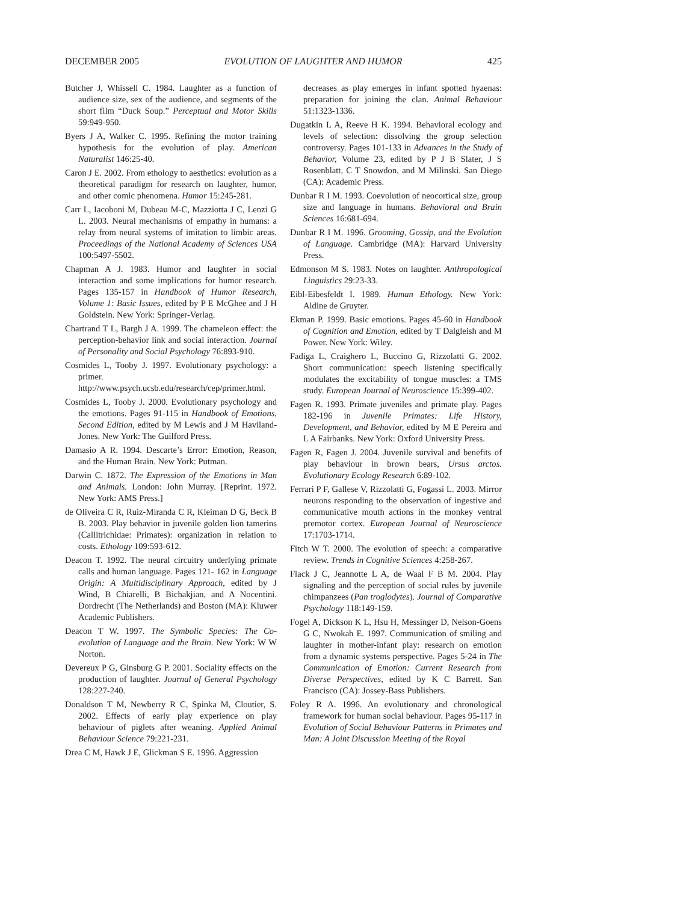DECEMBER 2005 EVOLUTION OF LAUGHTER AND HUMOR 425
Butcher J, Whissell C. 1984. Laughter as a function of audience size, sex of the audience, and segments of the short film “Duck Soup.” Perceptual and Motor Skills 59:949-950.
Byers J A, Walker C. 1995. Refining the motor training hypothesis for the evolution of play. American Naturalist 146:25-40.
Caron J E. 2002. From ethology to aesthetics: evolution as a theoretical paradigm for research on laughter, humor, and other comic phenomena. Humor 15:245-281.
Carr L, Iacoboni M, Dubeau M-C, Mazziotta J C, Lenzi G L. 2003. Neural mechanisms of empathy in humans: a relay from neural systems of imitation to limbic areas. Proceedings of the National Academy of Sciences USA 100:5497-5502.
Chapman A J. 1983. Humor and laughter in social interaction and some implications for humor research. Pages 135-157 in Handbook of Humor Research, Volume 1: Basic Issues, edited by P E McGhee and J H Goldstein. New York: Springer-Verlag.
Chartrand T L, Bargh J A. 1999. The chameleon effect: the perception-behavior link and social interaction. Journal of Personality and Social Psychology 76:893-910.
Cosmides L, Tooby J. 1997. Evolutionary psychology: a primer. http://www.psych.ucsb.edu/research/cep/primer.html.
Cosmides L, Tooby J. 2000. Evolutionary psychology and the emotions. Pages 91-115 in Handbook of Emotions, Second Edition, edited by M Lewis and J M Haviland-Jones. New York: The Guilford Press.
Damasio A R. 1994. Descarte’s Error: Emotion, Reason, and the Human Brain. New York: Putman.
Darwin C. 1872. The Expression of the Emotions in Man and Animals. London: John Murray. [Reprint. 1972. New York: AMS Press.]
de Oliveira C R, Ruiz-Miranda C R, Kleiman D G, Beck B B. 2003. Play behavior in juvenile golden lion tamerins (Callitrichidae: Primates): organization in relation to costs. Ethology 109:593-612.
Deacon T. 1992. The neural circuitry underlying primate calls and human language. Pages 121- 162 in Language Origin: A Multidisciplinary Approach, edited by J Wind, B Chiarelli, B Bichakjian, and A Nocentini. Dordrecht (The Netherlands) and Boston (MA): Kluwer Academic Publishers.
Deacon T W. 1997. The Symbolic Species: The Co-evolution of Language and the Brain. New York: W W Norton.
Devereux P G, Ginsburg G P. 2001. Sociality effects on the production of laughter. Journal of General Psychology 128:227-240.
Donaldson T M, Newberry R C, Spinka M, Cloutier, S. 2002. Effects of early play experience on play behaviour of piglets after weaning. Applied Animal Behaviour Science 79:221-231.
Drea C M, Hawk J E, Glickman S E. 1996. Aggression
decreases as play emerges in infant spotted hyaenas: preparation for joining the clan. Animal Behaviour 51:1323-1336.
Dugatkin L A, Reeve H K. 1994. Behavioral ecology and levels of selection: dissolving the group selection controversy. Pages 101-133 in Advances in the Study of Behavior, Volume 23, edited by P J B Slater, J S Rosenblatt, C T Snowdon, and M Milinski. San Diego (CA): Academic Press.
Dunbar R I M. 1993. Coevolution of neocortical size, group size and language in humans. Behavioral and Brain Sciences 16:681-694.
Dunbar R I M. 1996. Grooming, Gossip, and the Evolution of Language. Cambridge (MA): Harvard University Press.
Edmonson M S. 1983. Notes on laughter. Anthropological Linguistics 29:23-33.
Eibl-Eibesfeldt I. 1989. Human Ethology. New York: Aldine de Gruyter.
Ekman P. 1999. Basic emotions. Pages 45-60 in Handbook of Cognition and Emotion, edited by T Dalgleish and M Power. New York: Wiley.
Fadiga L, Craighero L, Buccino G, Rizzolatti G. 2002. Short communication: speech listening specifically modulates the excitability of tongue muscles: a TMS study. European Journal of Neuroscience 15:399-402.
Fagen R. 1993. Primate juveniles and primate play. Pages 182-196 in Juvenile Primates: Life History, Development, and Behavior, edited by M E Pereira and L A Fairbanks. New York: Oxford University Press.
Fagen R, Fagen J. 2004. Juvenile survival and benefits of play behaviour in brown bears, Ursus arctos. Evolutionary Ecology Research 6:89-102.
Ferrari P F, Gallese V, Rizzolatti G, Fogassi L. 2003. Mirror neurons responding to the observation of ingestive and communicative mouth actions in the monkey ventral premotor cortex. European Journal of Neuroscience 17:1703-1714.
Fitch W T. 2000. The evolution of speech: a comparative review. Trends in Cognitive Sciences 4:258-267.
Flack J C, Jeannotte L A, de Waal F B M. 2004. Play signaling and the perception of social rules by juvenile chimpanzees (Pan troglodytes). Journal of Comparative Psychology 118:149-159.
Fogel A, Dickson K L, Hsu H, Messinger D, Nelson-Goens G C, Nwokah E. 1997. Communication of smiling and laughter in mother-infant play: research on emotion from a dynamic systems perspective. Pages 5-24 in The Communication of Emotion: Current Research from Diverse Perspectives, edited by K C Barrett. San Francisco (CA): Jossey-Bass Publishers.
Foley R A. 1996. An evolutionary and chronological framework for human social behaviour. Pages 95-117 in Evolution of Social Behaviour Patterns in Primates and Man: A Joint Discussion Meeting of the Royal